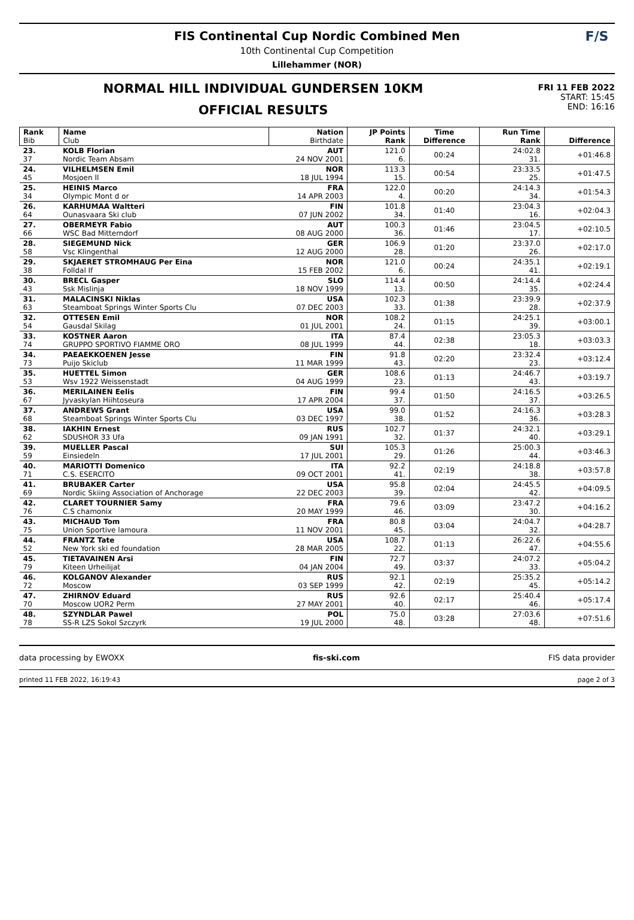FIS Continental Cup Nordic Combined Men
10th Continental Cup Competition
Lillehammer (NOR)
F/S
NORMAL HILL INDIVIDUAL GUNDERSEN 10KM
OFFICIAL RESULTS
FRI 11 FEB 2022
START: 15:45
END: 16:16
| Rank Bib | Name Club | Nation Birthdate | JP Points Rank | Time Difference | Run Time Rank | Difference |
| --- | --- | --- | --- | --- | --- | --- |
| 23. 37 | KOLB Florian Nordic Team Absam | AUT 24 NOV 2001 | 121.0 6. | 00:24 | 24:02.8 31. | +01:46.8 |
| 24. 45 | VILHELMSEN Emil Mosjoen Il | NOR 18 JUL 1994 | 113.3 15. | 00:54 | 23:33.5 25. | +01:47.5 |
| 25. 34 | HEINIS Marco Olympic Mont d or | FRA 14 APR 2003 | 122.0 4. | 00:20 | 24:14.3 34. | +01:54.3 |
| 26. 64 | KARHUMAA Waltteri Ounasvaara Ski club | FIN 07 JUN 2002 | 101.8 34. | 01:40 | 23:04.3 16. | +02:04.3 |
| 27. 66 | OBERMEYR Fabio WSC Bad Mitterndorf | AUT 08 AUG 2000 | 100.3 36. | 01:46 | 23:04.5 17. | +02:10.5 |
| 28. 58 | SIEGEMUND Nick Vsc Klingenthal | GER 12 AUG 2000 | 106.9 28. | 01:20 | 23:37.0 26. | +02:17.0 |
| 29. 38 | SKJAERET STROMHAUG Per Eina Folldal If | NOR 15 FEB 2002 | 121.0 6. | 00:24 | 24:35.1 41. | +02:19.1 |
| 30. 43 | BRECL Gasper Ssk Mislinja | SLO 18 NOV 1999 | 114.4 13. | 00:50 | 24:14.4 35. | +02:24.4 |
| 31. 63 | MALACINSKI Niklas Steamboat Springs Winter Sports Clu | USA 07 DEC 2003 | 102.3 33. | 01:38 | 23:39.9 28. | +02:37.9 |
| 32. 54 | OTTESEN Emil Gausdal Skilag | NOR 01 JUL 2001 | 108.2 24. | 01:15 | 24:25.1 39. | +03:00.1 |
| 33. 74 | KOSTNER Aaron GRUPPO SPORTIVO FIAMME ORO | ITA 08 JUL 1999 | 87.4 44. | 02:38 | 23:05.3 18. | +03:03.3 |
| 34. 73 | PAEAEKKOENEN Jesse Puijo Skiclub | FIN 11 MAR 1999 | 91.8 43. | 02:20 | 23:32.4 23. | +03:12.4 |
| 35. 53 | HUETTEL Simon Wsv 1922 Weissenstadt | GER 04 AUG 1999 | 108.6 23. | 01:13 | 24:46.7 43. | +03:19.7 |
| 36. 67 | MERILAINEN Eelis Jyvaskylan Hiihtoseura | FIN 17 APR 2004 | 99.4 37. | 01:50 | 24:16.5 37. | +03:26.5 |
| 37. 68 | ANDREWS Grant Steamboat Springs Winter Sports Clu | USA 03 DEC 1997 | 99.0 38. | 01:52 | 24:16.3 36. | +03:28.3 |
| 38. 62 | IAKHIN Ernest SDUSHOR 33 Ufa | RUS 09 JAN 1991 | 102.7 32. | 01:37 | 24:32.1 40. | +03:29.1 |
| 39. 59 | MUELLER Pascal Einsiedeln | SUI 17 JUL 2001 | 105.3 29. | 01:26 | 25:00.3 44. | +03:46.3 |
| 40. 71 | MARIOTTI Domenico C.S. ESERCITO | ITA 09 OCT 2001 | 92.2 41. | 02:19 | 24:18.8 38. | +03:57.8 |
| 41. 69 | BRUBAKER Carter Nordic Skiing Association of Anchorage | USA 22 DEC 2003 | 95.8 39. | 02:04 | 24:45.5 42. | +04:09.5 |
| 42. 76 | CLARET TOURNIER Samy C.S chamonix | FRA 20 MAY 1999 | 79.6 46. | 03:09 | 23:47.2 30. | +04:16.2 |
| 43. 75 | MICHAUD Tom Union Sportive lamoura | FRA 11 NOV 2001 | 80.8 45. | 03:04 | 24:04.7 32. | +04:28.7 |
| 44. 52 | FRANTZ Tate New York ski ed foundation | USA 28 MAR 2005 | 108.7 22. | 01:13 | 26:22.6 47. | +04:55.6 |
| 45. 79 | TIETAVAINEN Arsi Kiteen Urheilijat | FIN 04 JAN 2004 | 72.7 49. | 03:37 | 24:07.2 33. | +05:04.2 |
| 46. 72 | KOLGANOV Alexander Moscow | RUS 03 SEP 1999 | 92.1 42. | 02:19 | 25:35.2 45. | +05:14.2 |
| 47. 70 | ZHIRNOV Eduard Moscow UOR2 Perm | RUS 27 MAY 2001 | 92.6 40. | 02:17 | 25:40.4 46. | +05:17.4 |
| 48. 78 | SZYNDLAR Pawel SS-R LZS Sokol Szczyrk | POL 19 JUL 2000 | 75.0 48. | 03:28 | 27:03.6 48. | +07:51.6 |
data processing by EWOXX fis-ski.com FIS data provider
printed 11 FEB 2022, 16:19:43 page 2 of 3